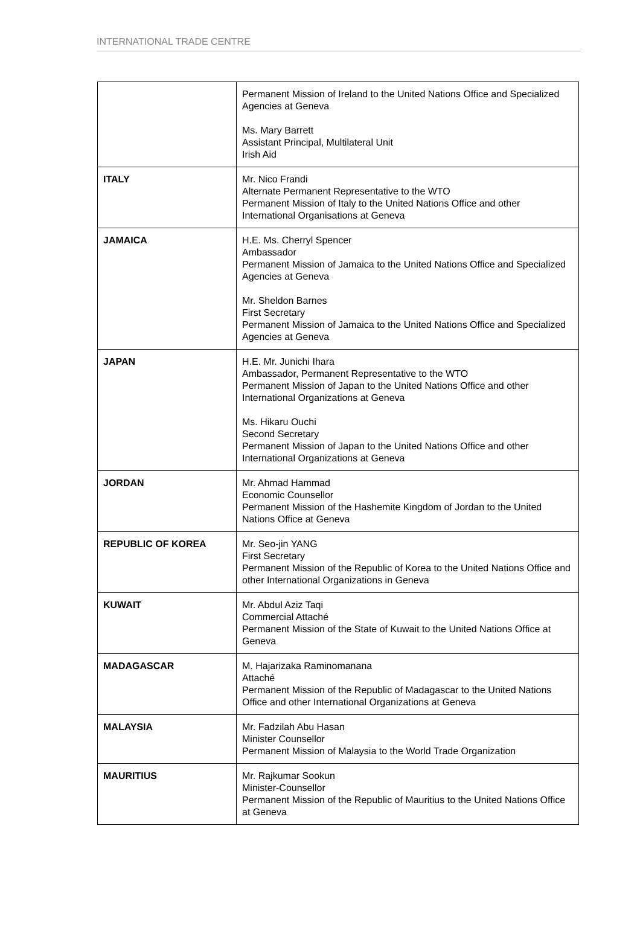INTERNATIONAL TRADE CENTRE
| | Permanent Mission of Ireland to the United Nations Office and Specialized Agencies at Geneva Ms. Mary Barrett Assistant Principal, Multilateral Unit Irish Aid |
| ITALY | Mr. Nico Frandi Alternate Permanent Representative to the WTO Permanent Mission of Italy to the United Nations Office and other International Organisations at Geneva |
| JAMAICA | H.E. Ms. Cherryl Spencer Ambassador Permanent Mission of Jamaica to the United Nations Office and Specialized Agencies at Geneva Mr. Sheldon Barnes First Secretary Permanent Mission of Jamaica to the United Nations Office and Specialized Agencies at Geneva |
| JAPAN | H.E. Mr. Junichi Ihara Ambassador, Permanent Representative to the WTO Permanent Mission of Japan to the United Nations Office and other International Organizations at Geneva Ms. Hikaru Ouchi Second Secretary Permanent Mission of Japan to the United Nations Office and other International Organizations at Geneva |
| JORDAN | Mr. Ahmad Hammad Economic Counsellor Permanent Mission of the Hashemite Kingdom of Jordan to the United Nations Office at Geneva |
| REPUBLIC OF KOREA | Mr. Seo-jin YANG First Secretary Permanent Mission of the Republic of Korea to the United Nations Office and other International Organizations in Geneva |
| KUWAIT | Mr. Abdul Aziz Taqi Commercial Attaché Permanent Mission of the State of Kuwait to the United Nations Office at Geneva |
| MADAGASCAR | M. Hajarizaka Raminomanana Attaché Permanent Mission of the Republic of Madagascar to the United Nations Office and other International Organizations at Geneva |
| MALAYSIA | Mr. Fadzilah Abu Hasan Minister Counsellor Permanent Mission of Malaysia to the World Trade Organization |
| MAURITIUS | Mr. Rajkumar Sookun Minister-Counsellor Permanent Mission of the Republic of Mauritius to the United Nations Office at Geneva |